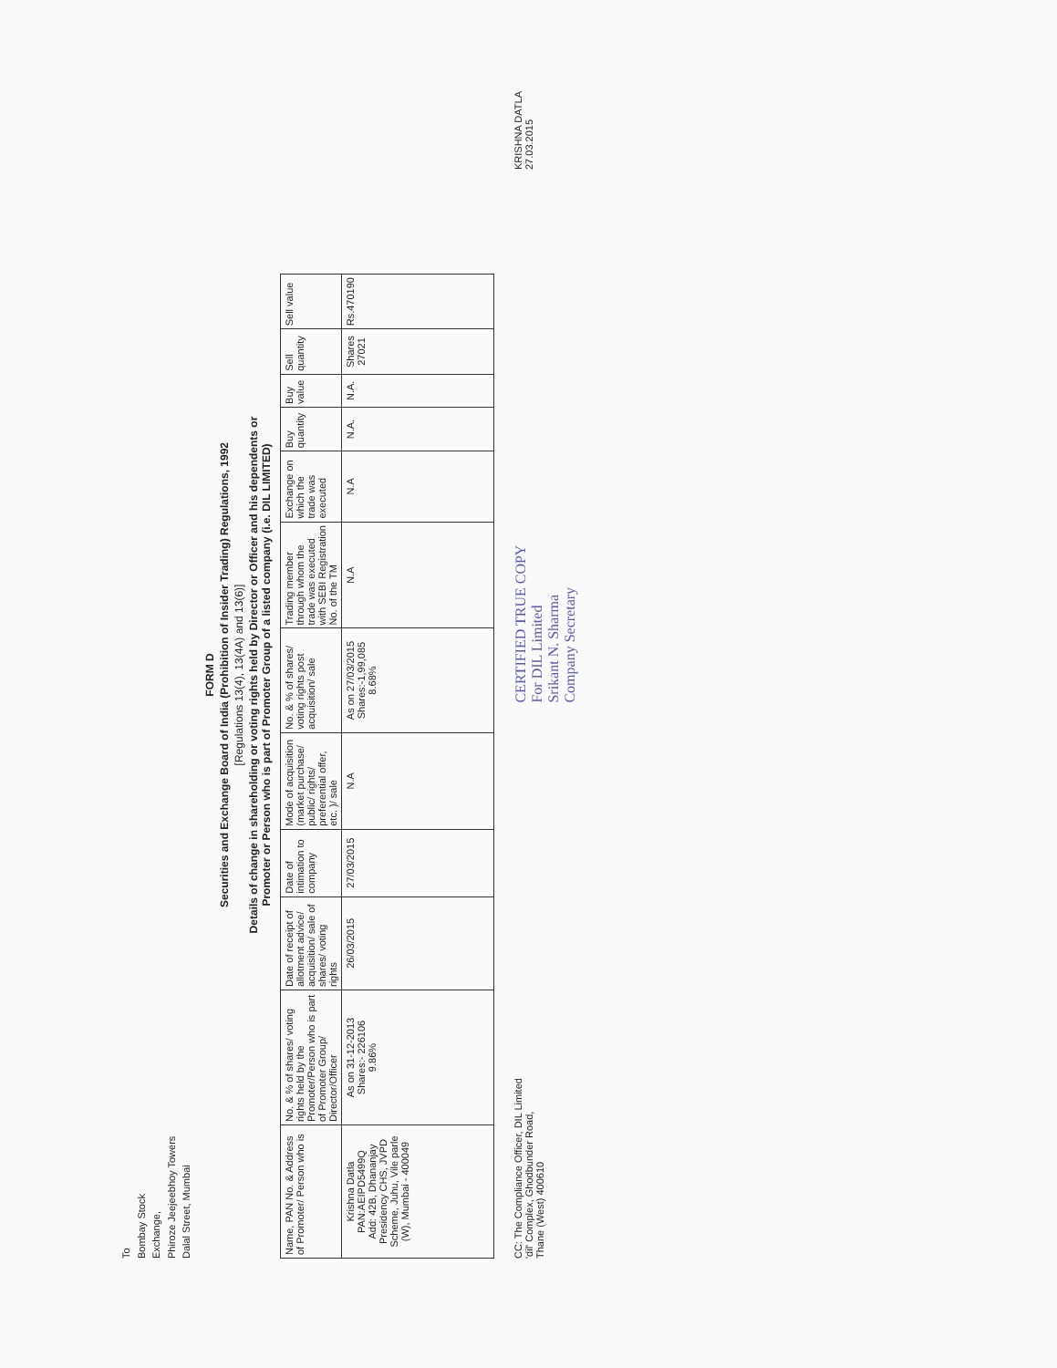To
Bombay Stock
Exchange,
Phiroze Jeejeebhoy Towers
Dalal Street, Mumbai
FORM D
Securities and Exchange Board of India (Prohibition of Insider Trading) Regulations, 1992
[Regulations 13(4), 13(4A) and 13(6)]
Details of change in shareholding or voting rights held by Director or Officer and his dependents or
Promoter or Person who is part of Promoter Group of a listed company (i.e. DIL LIMITED)
| Name, PAN No. & Address of Promoter/ Person who is | No. & % of shares/ voting rights held by the Promoter/Person who is part of Promoter Group/ Director/Officer | Date of receipt of allotment advice/ acquisition/ sale of shares/ voting rights | Date of intimation to company | Mode of acquisition (market purchase/ public/ rights/ preferential offer, etc. )/ sale | No. & % of shares/ voting rights post acquisition/ sale | Trading member through whom the trade was executed with SEBI Registration No. of the TM | Exchange on which the trade was executed | Buy quantity | Buy value | Sell quantity | Sell value |
| --- | --- | --- | --- | --- | --- | --- | --- | --- | --- | --- | --- |
| Krishna Datla PAN:AEIPD5499Q Add: 42B, Dhananjay Presidency CHS, JVPD Scheme, Juhu, Vile parle (W), Mumbai - 400049 | As on 31-12-2013 Shares:- 226106 9.86% | 26/03/2015 | 27/03/2015 | N.A | As on 27/03/2015 Shares:-1,99,085 8.68% | N.A | N.A | N.A. | N.A. | Shares 27021 | Rs.470190 |
CC: The Compliance Officer, DIL Limited
'dil' Complex, Ghodbunder Road,
Thane (West) 400610
CERTIFIED TRUE COPY
For DIL Limited
Srikant N. Sharma
Company Secretary
KRISHNA DATLA
27.03.2015